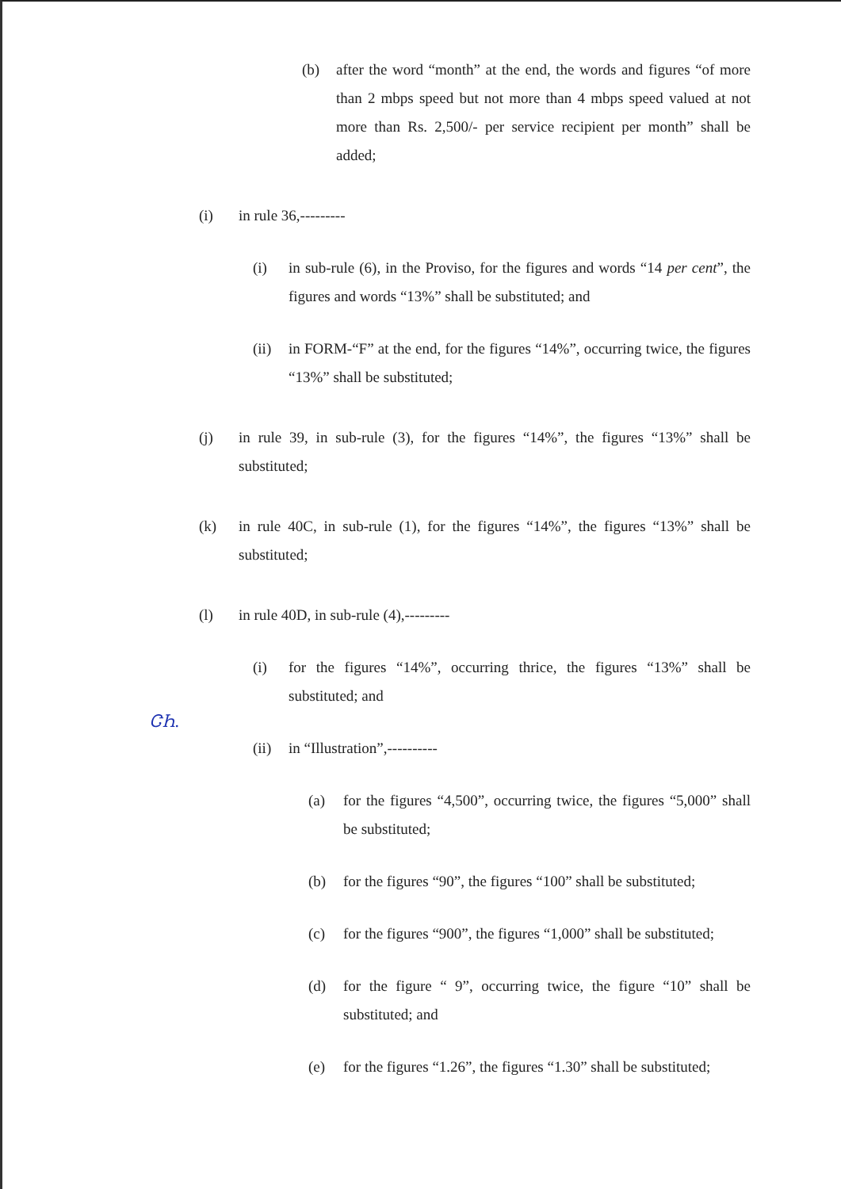(b) after the word “month” at the end, the words and figures “of more than 2 mbps speed but not more than 4 mbps speed valued at not more than Rs. 2,500/- per service recipient per month” shall be added;
(i) in rule 36,---------
(i) in sub-rule (6), in the Proviso, for the figures and words “14 per cent”, the figures and words “13%” shall be substituted; and
(ii) in FORM-“F” at the end, for the figures “14%”, occurring twice, the figures “13%” shall be substituted;
(j) in rule 39, in sub-rule (3), for the figures “14%”, the figures “13%” shall be substituted;
(k) in rule 40C, in sub-rule (1), for the figures “14%”, the figures “13%” shall be substituted;
(l) in rule 40D, in sub-rule (4),---------
(i) for the figures “14%”, occurring thrice, the figures “13%” shall be substituted; and
(ii) in “Illustration”,----------
(a) for the figures “4,500”, occurring twice, the figures “5,000” shall be substituted;
(b) for the figures “90”, the figures “100” shall be substituted;
(c) for the figures “900”, the figures “1,000” shall be substituted;
(d) for the figure “ 9”, occurring twice, the figure “10” shall be substituted; and
(e) for the figures “1.26”, the figures “1.30” shall be substituted;
ᏣᏂ.